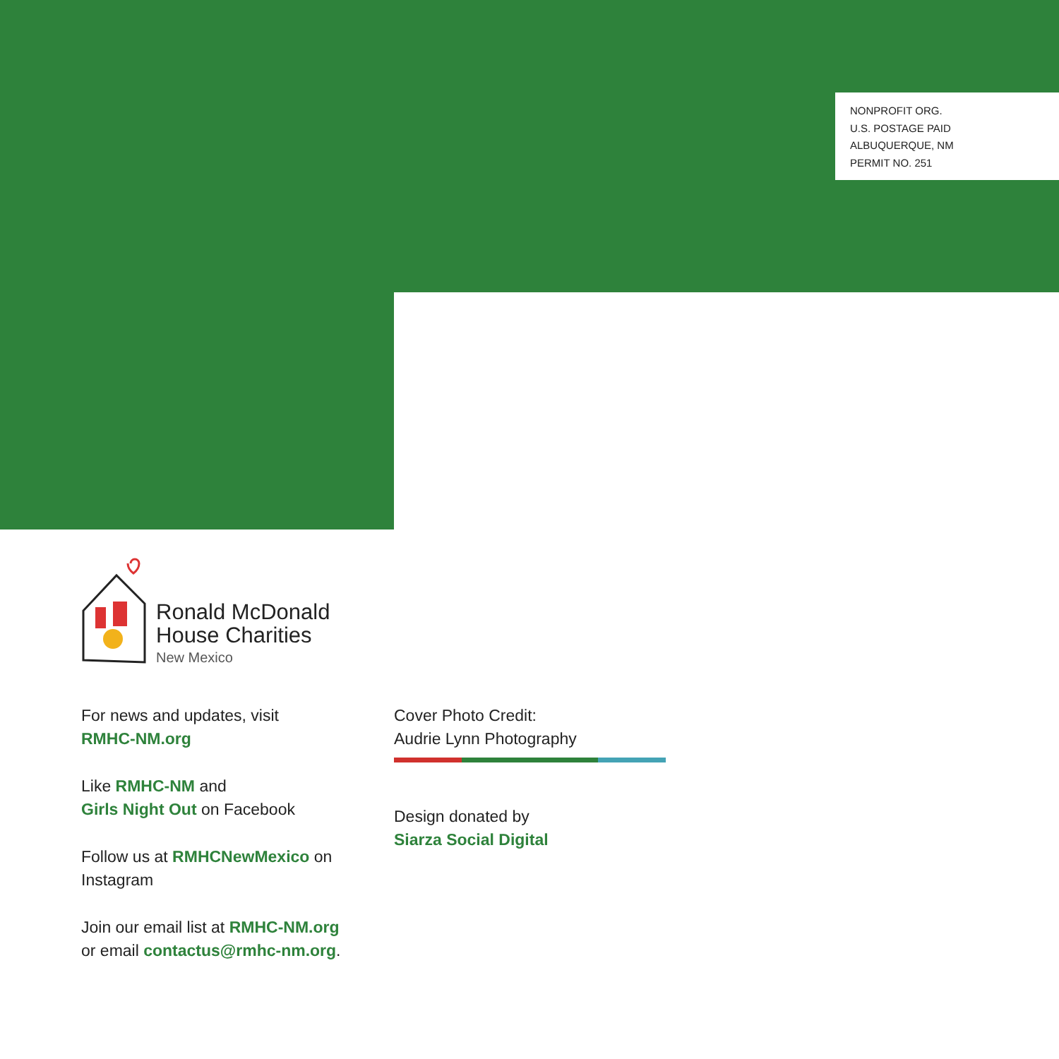NONPROFIT ORG.
U.S. POSTAGE PAID
ALBUQUERQUE, NM
PERMIT NO. 251
Ronald McDonald
House Charities
New Mexico
For news and updates, visit
RMHC-NM.org
Like RMHC-NM and
Girls Night Out on Facebook
Follow us at RMHCNewMexico on Instagram
Join our email list at RMHC-NM.org
or email contactus@rmhc-nm.org.
Cover Photo Credit:
Audrie Lynn Photography
Design donated by
Siarza Social Digital